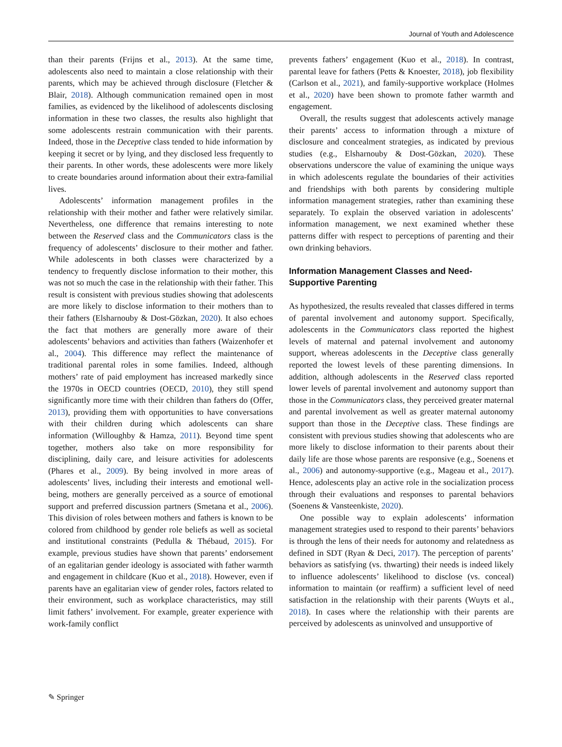Journal of Youth and Adolescence
than their parents (Frijns et al., 2013). At the same time, adolescents also need to maintain a close relationship with their parents, which may be achieved through disclosure (Fletcher & Blair, 2018). Although communication remained open in most families, as evidenced by the likelihood of adolescents disclosing information in these two classes, the results also highlight that some adolescents restrain communication with their parents. Indeed, those in the Deceptive class tended to hide information by keeping it secret or by lying, and they disclosed less frequently to their parents. In other words, these adolescents were more likely to create boundaries around information about their extra-familial lives.
Adolescents’ information management profiles in the relationship with their mother and father were relatively similar. Nevertheless, one difference that remains interesting to note between the Reserved class and the Communicators class is the frequency of adolescents’ disclosure to their mother and father. While adolescents in both classes were characterized by a tendency to frequently disclose information to their mother, this was not so much the case in the relationship with their father. This result is consistent with previous studies showing that adolescents are more likely to disclose information to their mothers than to their fathers (Elsharnouby & Dost-Gözkan, 2020). It also echoes the fact that mothers are generally more aware of their adolescents’ behaviors and activities than fathers (Waizenhofer et al., 2004). This difference may reflect the maintenance of traditional parental roles in some families. Indeed, although mothers’ rate of paid employment has increased markedly since the 1970s in OECD countries (OECD, 2010), they still spend significantly more time with their children than fathers do (Offer, 2013), providing them with opportunities to have conversations with their children during which adolescents can share information (Willoughby & Hamza, 2011). Beyond time spent together, mothers also take on more responsibility for disciplining, daily care, and leisure activities for adolescents (Phares et al., 2009). By being involved in more areas of adolescents’ lives, including their interests and emotional well-being, mothers are generally perceived as a source of emotional support and preferred discussion partners (Smetana et al., 2006). This division of roles between mothers and fathers is known to be colored from childhood by gender role beliefs as well as societal and institutional constraints (Pedulla & Thébaud, 2015). For example, previous studies have shown that parents’ endorsement of an egalitarian gender ideology is associated with father warmth and engagement in childcare (Kuo et al., 2018). However, even if parents have an egalitarian view of gender roles, factors related to their environment, such as workplace characteristics, may still limit fathers’ involvement. For example, greater experience with work-family conflict
prevents fathers’ engagement (Kuo et al., 2018). In contrast, parental leave for fathers (Petts & Knoester, 2018), job flexibility (Carlson et al., 2021), and family-supportive workplace (Holmes et al., 2020) have been shown to promote father warmth and engagement.
Overall, the results suggest that adolescents actively manage their parents’ access to information through a mixture of disclosure and concealment strategies, as indicated by previous studies (e.g., Elsharnouby & Dost-Gözkan, 2020). These observations underscore the value of examining the unique ways in which adolescents regulate the boundaries of their activities and friendships with both parents by considering multiple information management strategies, rather than examining these separately. To explain the observed variation in adolescents’ information management, we next examined whether these patterns differ with respect to perceptions of parenting and their own drinking behaviors.
Information Management Classes and Need-
Supportive Parenting
As hypothesized, the results revealed that classes differed in terms of parental involvement and autonomy support. Specifically, adolescents in the Communicators class reported the highest levels of maternal and paternal involvement and autonomy support, whereas adolescents in the Deceptive class generally reported the lowest levels of these parenting dimensions. In addition, although adolescents in the Reserved class reported lower levels of parental involvement and autonomy support than those in the Communicators class, they perceived greater maternal and parental involvement as well as greater maternal autonomy support than those in the Deceptive class. These findings are consistent with previous studies showing that adolescents who are more likely to disclose information to their parents about their daily life are those whose parents are responsive (e.g., Soenens et al., 2006) and autonomy-supportive (e.g., Mageau et al., 2017). Hence, adolescents play an active role in the socialization process through their evaluations and responses to parental behaviors (Soenens & Vansteenkiste, 2020).
One possible way to explain adolescents’ information management strategies used to respond to their parents’ behaviors is through the lens of their needs for autonomy and relatedness as defined in SDT (Ryan & Deci, 2017). The perception of parents’ behaviors as satisfying (vs. thwarting) their needs is indeed likely to influence adolescents’ likelihood to disclose (vs. conceal) information to maintain (or reaffirm) a sufficient level of need satisfaction in the relationship with their parents (Wuyts et al., 2018). In cases where the relationship with their parents are perceived by adolescents as uninvolved and unsupportive of
✎ Springer